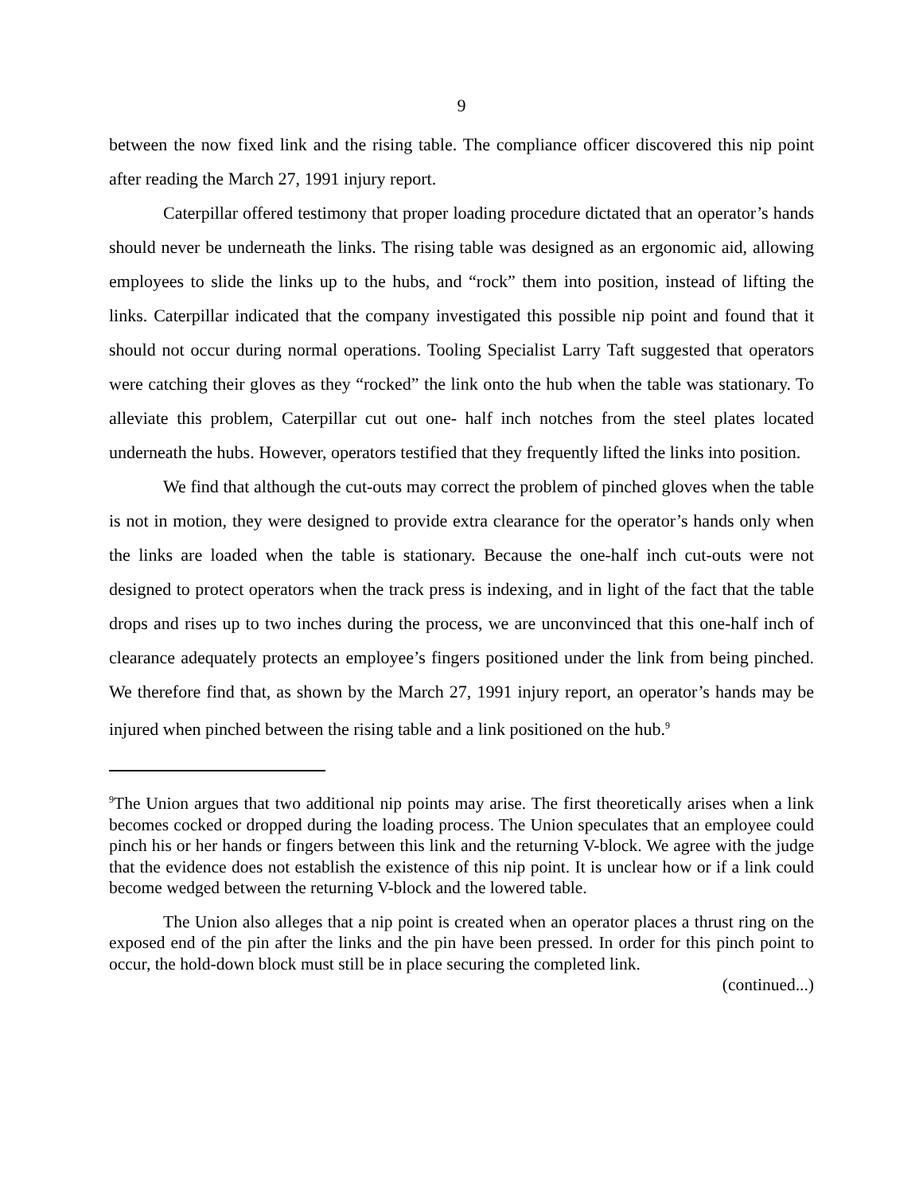9
between the now fixed link and the rising table. The compliance officer discovered this nip point after reading the March 27, 1991 injury report.
Caterpillar offered testimony that proper loading procedure dictated that an operator’s hands should never be underneath the links. The rising table was designed as an ergonomic aid, allowing employees to slide the links up to the hubs, and “rock” them into position, instead of lifting the links. Caterpillar indicated that the company investigated this possible nip point and found that it should not occur during normal operations. Tooling Specialist Larry Taft suggested that operators were catching their gloves as they “rocked” the link onto the hub when the table was stationary. To alleviate this problem, Caterpillar cut out one- half inch notches from the steel plates located underneath the hubs. However, operators testified that they frequently lifted the links into position.
We find that although the cut-outs may correct the problem of pinched gloves when the table is not in motion, they were designed to provide extra clearance for the operator’s hands only when the links are loaded when the table is stationary. Because the one-half inch cut-outs were not designed to protect operators when the track press is indexing, and in light of the fact that the table drops and rises up to two inches during the process, we are unconvinced that this one-half inch of clearance adequately protects an employee’s fingers positioned under the link from being pinched. We therefore find that, as shown by the March 27, 1991 injury report, an operator’s hands may be injured when pinched between the rising table and a link positioned on the hub.<sup>9</sup>
<sup>9</sup> The Union argues that two additional nip points may arise. The first theoretically arises when a link becomes cocked or dropped during the loading process. The Union speculates that an employee could pinch his or her hands or fingers between this link and the returning V-block. We agree with the judge that the evidence does not establish the existence of this nip point. It is unclear how or if a link could become wedged between the returning V-block and the lowered table.
The Union also alleges that a nip point is created when an operator places a thrust ring on the exposed end of the pin after the links and the pin have been pressed. In order for this pinch point to occur, the hold-down block must still be in place securing the completed link.
(continued...)